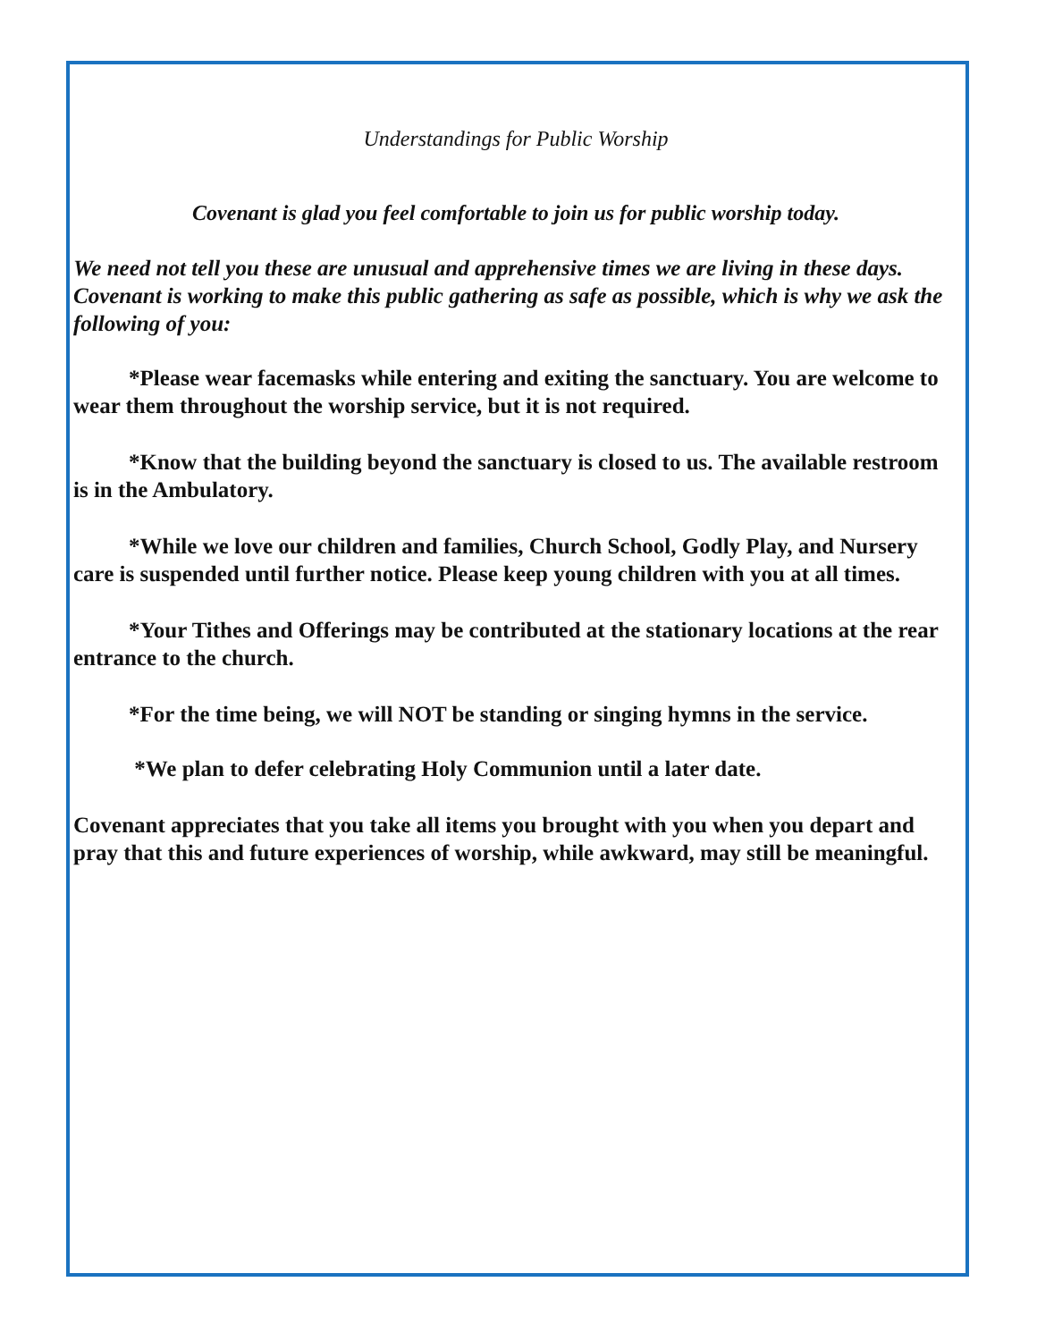Understandings for Public Worship
Covenant is glad you feel comfortable to join us for public worship today.
We need not tell you these are unusual and apprehensive times we are living in these days. Covenant is working to make this public gathering as safe as possible, which is why we ask the following of you:
*Please wear facemasks while entering and exiting the sanctuary. You are welcome to wear them throughout the worship service, but it is not required.
*Know that the building beyond the sanctuary is closed to us. The available restroom is in the Ambulatory.
*While we love our children and families, Church School, Godly Play, and Nursery care is suspended until further notice. Please keep young children with you at all times.
*Your Tithes and Offerings may be contributed at the stationary locations at the rear entrance to the church.
*For the time being, we will NOT be standing or singing hymns in the service.
*We plan to defer celebrating Holy Communion until a later date.
Covenant appreciates that you take all items you brought with you when you depart and pray that this and future experiences of worship, while awkward, may still be meaningful.